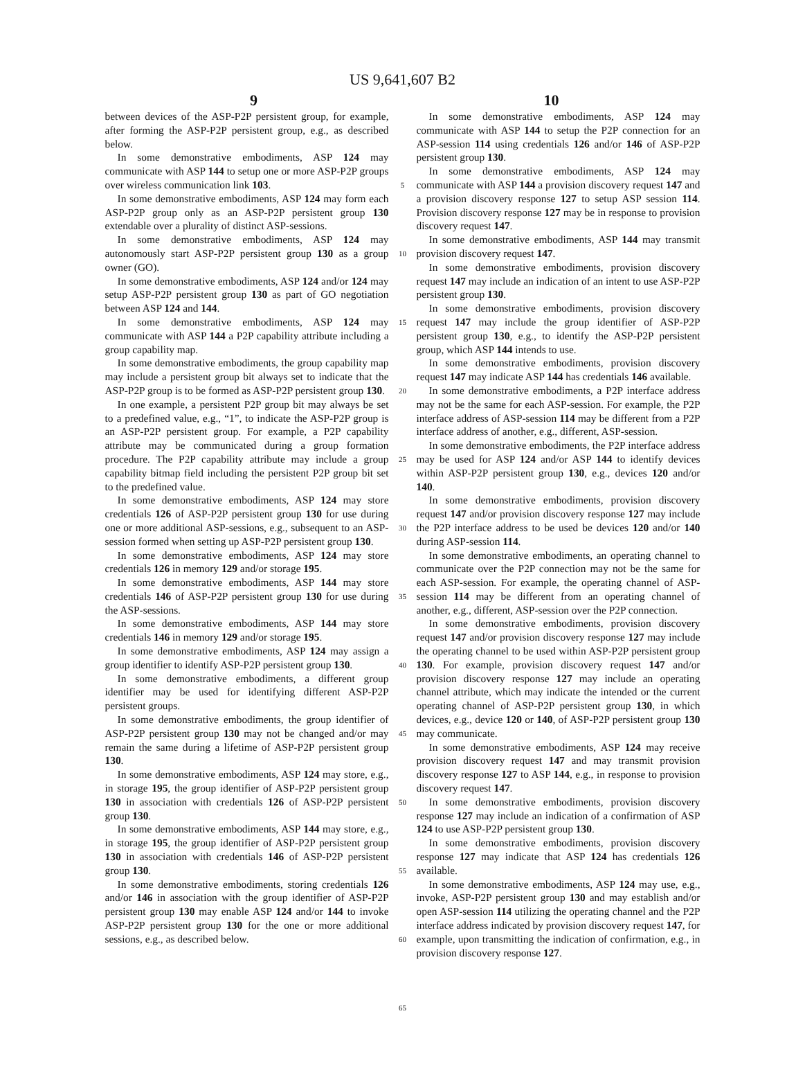US 9,641,607 B2
9 10
between devices of the ASP-P2P persistent group, for example, after forming the ASP-P2P persistent group, e.g., as described below.
In some demonstrative embodiments, ASP 124 may communicate with ASP 144 to setup one or more ASP-P2P groups over wireless communication link 103.
In some demonstrative embodiments, ASP 124 may form each ASP-P2P group only as an ASP-P2P persistent group 130 extendable over a plurality of distinct ASP-sessions.
In some demonstrative embodiments, ASP 124 may autonomously start ASP-P2P persistent group 130 as a group owner (GO).
In some demonstrative embodiments, ASP 124 and/or 124 may setup ASP-P2P persistent group 130 as part of GO negotiation between ASP 124 and 144.
In some demonstrative embodiments, ASP 124 may communicate with ASP 144 a P2P capability attribute including a group capability map.
In some demonstrative embodiments, the group capability map may include a persistent group bit always set to indicate that the ASP-P2P group is to be formed as ASP-P2P persistent group 130.
In one example, a persistent P2P group bit may always be set to a predefined value, e.g., “1”, to indicate the ASP-P2P group is an ASP-P2P persistent group. For example, a P2P capability attribute may be communicated during a group formation procedure. The P2P capability attribute may include a group capability bitmap field including the persistent P2P group bit set to the predefined value.
In some demonstrative embodiments, ASP 124 may store credentials 126 of ASP-P2P persistent group 130 for use during one or more additional ASP-sessions, e.g., subsequent to an ASP-session formed when setting up ASP-P2P persistent group 130.
In some demonstrative embodiments, ASP 124 may store credentials 126 in memory 129 and/or storage 195.
In some demonstrative embodiments, ASP 144 may store credentials 146 of ASP-P2P persistent group 130 for use during the ASP-sessions.
In some demonstrative embodiments, ASP 144 may store credentials 146 in memory 129 and/or storage 195.
In some demonstrative embodiments, ASP 124 may assign a group identifier to identify ASP-P2P persistent group 130.
In some demonstrative embodiments, a different group identifier may be used for identifying different ASP-P2P persistent groups.
In some demonstrative embodiments, the group identifier of ASP-P2P persistent group 130 may not be changed and/or may remain the same during a lifetime of ASP-P2P persistent group 130.
In some demonstrative embodiments, ASP 124 may store, e.g., in storage 195, the group identifier of ASP-P2P persistent group 130 in association with credentials 126 of ASP-P2P persistent group 130.
In some demonstrative embodiments, ASP 144 may store, e.g., in storage 195, the group identifier of ASP-P2P persistent group 130 in association with credentials 146 of ASP-P2P persistent group 130.
In some demonstrative embodiments, storing credentials 126 and/or 146 in association with the group identifier of ASP-P2P persistent group 130 may enable ASP 124 and/or 144 to invoke ASP-P2P persistent group 130 for the one or more additional sessions, e.g., as described below.
5
10
15
20
25
30
35
40
45
50
55
60
65
In some demonstrative embodiments, ASP 124 may communicate with ASP 144 to setup the P2P connection for an ASP-session 114 using credentials 126 and/or 146 of ASP-P2P persistent group 130.
In some demonstrative embodiments, ASP 124 may communicate with ASP 144 a provision discovery request 147 and a provision discovery response 127 to setup ASP session 114. Provision discovery response 127 may be in response to provision discovery request 147.
In some demonstrative embodiments, ASP 144 may transmit provision discovery request 147.
In some demonstrative embodiments, provision discovery request 147 may include an indication of an intent to use ASP-P2P persistent group 130.
In some demonstrative embodiments, provision discovery request 147 may include the group identifier of ASP-P2P persistent group 130, e.g., to identify the ASP-P2P persistent group, which ASP 144 intends to use.
In some demonstrative embodiments, provision discovery request 147 may indicate ASP 144 has credentials 146 available.
In some demonstrative embodiments, a P2P interface address may not be the same for each ASP-session. For example, the P2P interface address of ASP-session 114 may be different from a P2P interface address of another, e.g., different, ASP-session.
In some demonstrative embodiments, the P2P interface address may be used for ASP 124 and/or ASP 144 to identify devices within ASP-P2P persistent group 130, e.g., devices 120 and/or 140.
In some demonstrative embodiments, provision discovery request 147 and/or provision discovery response 127 may include the P2P interface address to be used be devices 120 and/or 140 during ASP-session 114.
In some demonstrative embodiments, an operating channel to communicate over the P2P connection may not be the same for each ASP-session. For example, the operating channel of ASP-session 114 may be different from an operating channel of another, e.g., different, ASP-session over the P2P connection.
In some demonstrative embodiments, provision discovery request 147 and/or provision discovery response 127 may include the operating channel to be used within ASP-P2P persistent group 130. For example, provision discovery request 147 and/or provision discovery response 127 may include an operating channel attribute, which may indicate the intended or the current operating channel of ASP-P2P persistent group 130, in which devices, e.g., device 120 or 140, of ASP-P2P persistent group 130 may communicate.
In some demonstrative embodiments, ASP 124 may receive provision discovery request 147 and may transmit provision discovery response 127 to ASP 144, e.g., in response to provision discovery request 147.
In some demonstrative embodiments, provision discovery response 127 may include an indication of a confirmation of ASP 124 to use ASP-P2P persistent group 130.
In some demonstrative embodiments, provision discovery response 127 may indicate that ASP 124 has credentials 126 available.
In some demonstrative embodiments, ASP 124 may use, e.g., invoke, ASP-P2P persistent group 130 and may establish and/or open ASP-session 114 utilizing the operating channel and the P2P interface address indicated by provision discovery request 147, for example, upon transmitting the indication of confirmation, e.g., in provision discovery response 127.